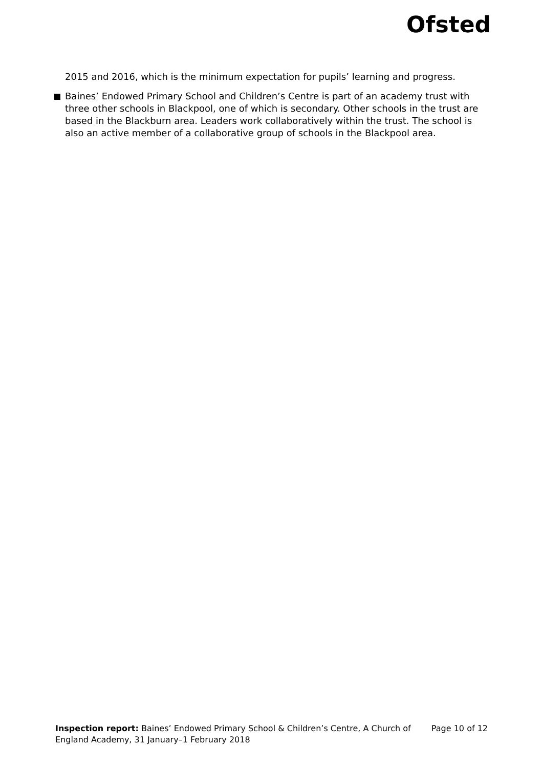Ofsted
2015 and 2016, which is the minimum expectation for pupils’ learning and progress.
Baines’ Endowed Primary School and Children’s Centre is part of an academy trust with three other schools in Blackpool, one of which is secondary. Other schools in the trust are based in the Blackburn area. Leaders work collaboratively within the trust. The school is also an active member of a collaborative group of schools in the Blackpool area.
Inspection report: Baines’ Endowed Primary School & Children’s Centre, A Church of England Academy, 31 January–1 February 2018
Page 10 of 12